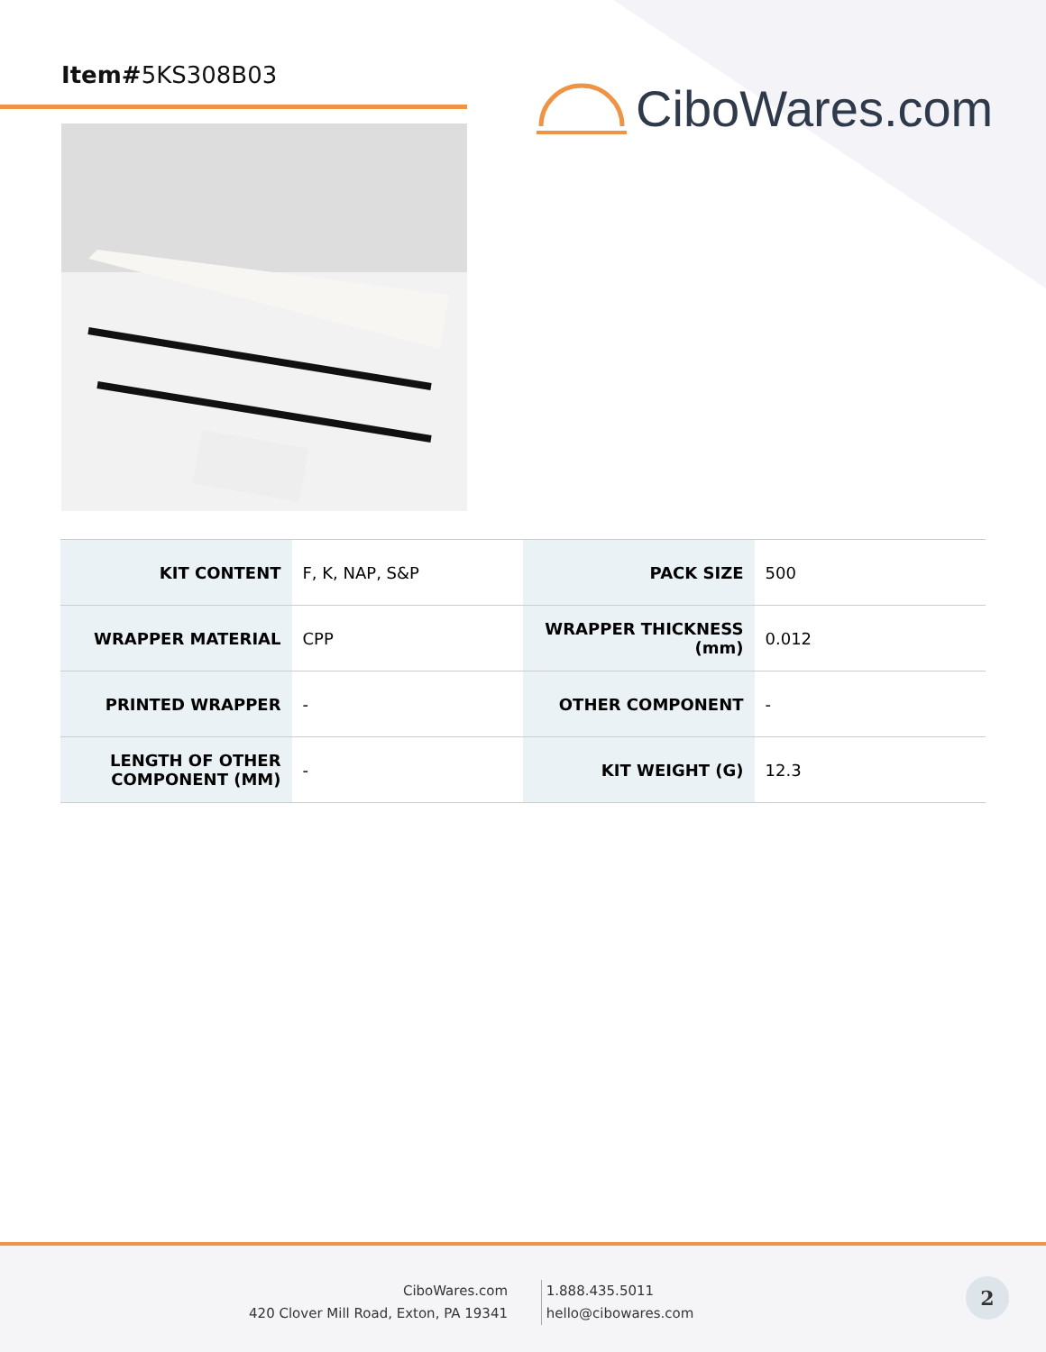Item#5KS308B03
CiboWares.com
| KIT CONTENT | F, K, NAP, S&P | PACK SIZE | 500 |
| WRAPPER MATERIAL | CPP | WRAPPER THICKNESS (mm) | 0.012 |
| PRINTED WRAPPER | - | OTHER COMPONENT | - |
| LENGTH OF OTHER COMPONENT (MM) | - | KIT WEIGHT (G) | 12.3 |
CiboWares.com
420 Clover Mill Road, Exton, PA 19341
1.888.435.5011
hello@cibowares.com
2